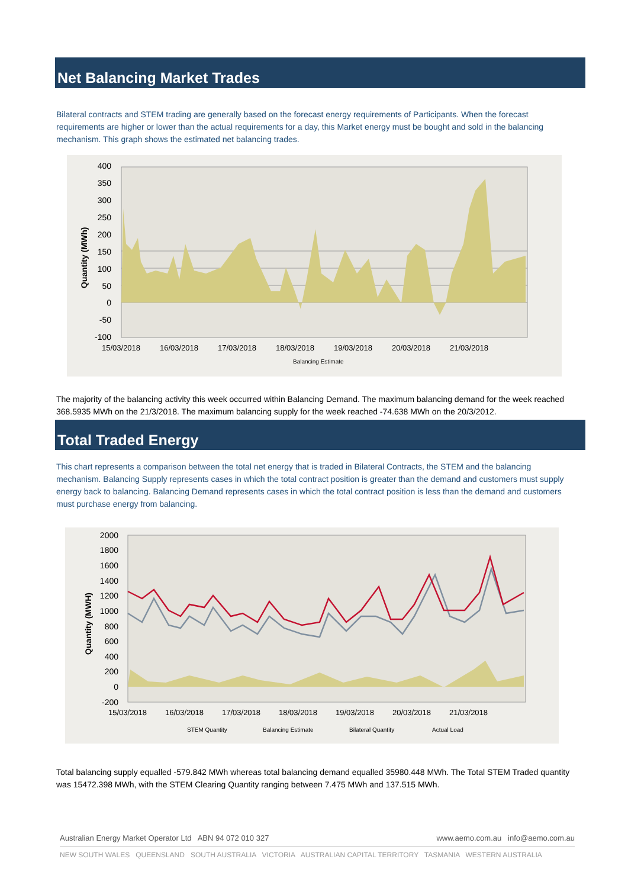Net Balancing Market Trades
Bilateral contracts and STEM trading are generally based on the forecast energy requirements of Participants. When the forecast requirements are higher or lower than the actual requirements for a day, this Market energy must be bought and sold in the balancing mechanism. This graph shows the estimated net balancing trades.
400
350
300
250
200
150
100
50
0
-50
-100
15/03/2018
16/03/2018
17/03/2018
18/03/2018
19/03/2018
20/03/2018
21/03/2018
Balancing Estimate
Quantity (MWh)
The majority of the balancing activity this week occurred within Balancing Demand. The maximum balancing demand for the week reached 368.5935 MWh on the 21/3/2018. The maximum balancing supply for the week reached -74.638 MWh on the 20/3/2012.
Total Traded Energy
This chart represents a comparison between the total net energy that is traded in Bilateral Contracts, the STEM and the balancing mechanism. Balancing Supply represents cases in which the total contract position is greater than the demand and customers must supply energy back to balancing. Balancing Demand represents cases in which the total contract position is less than the demand and customers must purchase energy from balancing.
2000
1800
1600
1400
1200
1000
800
600
400
200
0
-200
15/03/2018
16/03/2018
17/03/2018
18/03/2018
19/03/2018
20/03/2018
21/03/2018
STEM Quantity
Balancing Estimate
Bilateral Quantity
Actual Load
Quantity (MWH)
Total balancing supply equalled -579.842 MWh whereas total balancing demand equalled 35980.448 MWh. The Total STEM Traded quantity was 15472.398 MWh, with the STEM Clearing Quantity ranging between 7.475 MWh and 137.515 MWh.
Australian Energy Market Operator Ltd ABN 94 072 010 327 www.aemo.com.au info@aemo.com.au
NEW SOUTH WALES QUEENSLAND SOUTH AUSTRALIA VICTORIA AUSTRALIAN CAPITAL TERRITORY TASMANIA WESTERN AUSTRALIA